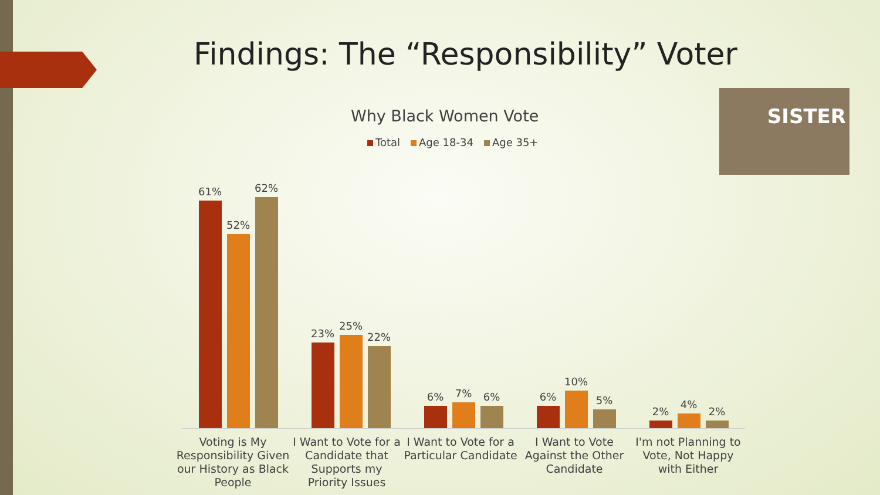Findings: The “Responsibility” Voter
Why Black Women Vote
Total Age 18-34 Age 35+
SISTER
61%
52%
62%
23%
25%
22%
6%
7%
6%
6%
10%
5%
2%
4%
2%
Voting is My Responsibility Given our History as Black People
I Want to Vote for a Candidate that Supports my Priority Issues
I Want to Vote for a Particular Candidate
I Want to Vote Against the Other Candidate
I'm not Planning to Vote, Not Happy with Either